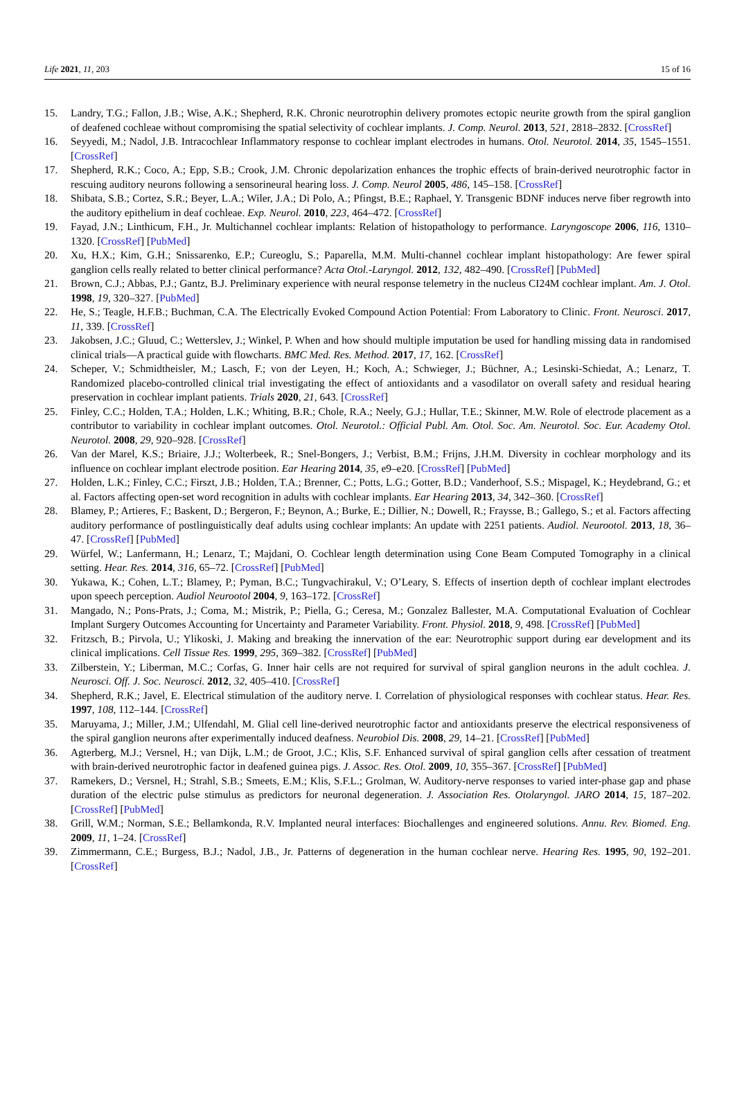Life 2021, 11, 203 15 of 16
15. Landry, T.G.; Fallon, J.B.; Wise, A.K.; Shepherd, R.K. Chronic neurotrophin delivery promotes ectopic neurite growth from the spiral ganglion of deafened cochleae without compromising the spatial selectivity of cochlear implants. J. Comp. Neurol. 2013, 521, 2818–2832. [CrossRef]
16. Seyyedi, M.; Nadol, J.B. Intracochlear Inflammatory response to cochlear implant electrodes in humans. Otol. Neurotol. 2014, 35, 1545–1551. [CrossRef]
17. Shepherd, R.K.; Coco, A.; Epp, S.B.; Crook, J.M. Chronic depolarization enhances the trophic effects of brain-derived neurotrophic factor in rescuing auditory neurons following a sensorineural hearing loss. J. Comp. Neurol 2005, 486, 145–158. [CrossRef]
18. Shibata, S.B.; Cortez, S.R.; Beyer, L.A.; Wiler, J.A.; Di Polo, A.; Pfingst, B.E.; Raphael, Y. Transgenic BDNF induces nerve fiber regrowth into the auditory epithelium in deaf cochleae. Exp. Neurol. 2010, 223, 464–472. [CrossRef]
19. Fayad, J.N.; Linthicum, F.H., Jr. Multichannel cochlear implants: Relation of histopathology to performance. Laryngoscope 2006, 116, 1310–1320. [CrossRef] [PubMed]
20. Xu, H.X.; Kim, G.H.; Snissarenko, E.P.; Cureoglu, S.; Paparella, M.M. Multi-channel cochlear implant histopathology: Are fewer spiral ganglion cells really related to better clinical performance? Acta Otol.-Laryngol. 2012, 132, 482–490. [CrossRef] [PubMed]
21. Brown, C.J.; Abbas, P.J.; Gantz, B.J. Preliminary experience with neural response telemetry in the nucleus CI24M cochlear implant. Am. J. Otol. 1998, 19, 320–327. [PubMed]
22. He, S.; Teagle, H.F.B.; Buchman, C.A. The Electrically Evoked Compound Action Potential: From Laboratory to Clinic. Front. Neurosci. 2017, 11, 339. [CrossRef]
23. Jakobsen, J.C.; Gluud, C.; Wetterslev, J.; Winkel, P. When and how should multiple imputation be used for handling missing data in randomised clinical trials—A practical guide with flowcharts. BMC Med. Res. Method. 2017, 17, 162. [CrossRef]
24. Scheper, V.; Schmidtheisler, M.; Lasch, F.; von der Leyen, H.; Koch, A.; Schwieger, J.; Büchner, A.; Lesinski-Schiedat, A.; Lenarz, T. Randomized placebo-controlled clinical trial investigating the effect of antioxidants and a vasodilator on overall safety and residual hearing preservation in cochlear implant patients. Trials 2020, 21, 643. [CrossRef]
25. Finley, C.C.; Holden, T.A.; Holden, L.K.; Whiting, B.R.; Chole, R.A.; Neely, G.J.; Hullar, T.E.; Skinner, M.W. Role of electrode placement as a contributor to variability in cochlear implant outcomes. Otol. Neurotol.: Official Publ. Am. Otol. Soc. Am. Neurotol. Soc. Eur. Academy Otol. Neurotol. 2008, 29, 920–928. [CrossRef]
26. Van der Marel, K.S.; Briaire, J.J.; Wolterbeek, R.; Snel-Bongers, J.; Verbist, B.M.; Frijns, J.H.M. Diversity in cochlear morphology and its influence on cochlear implant electrode position. Ear Hearing 2014, 35, e9–e20. [CrossRef] [PubMed]
27. Holden, L.K.; Finley, C.C.; Firszt, J.B.; Holden, T.A.; Brenner, C.; Potts, L.G.; Gotter, B.D.; Vanderhoof, S.S.; Mispagel, K.; Heydebrand, G.; et al. Factors affecting open-set word recognition in adults with cochlear implants. Ear Hearing 2013, 34, 342–360. [CrossRef]
28. Blamey, P.; Artieres, F.; Baskent, D.; Bergeron, F.; Beynon, A.; Burke, E.; Dillier, N.; Dowell, R.; Fraysse, B.; Gallego, S.; et al. Factors affecting auditory performance of postlinguistically deaf adults using cochlear implants: An update with 2251 patients. Audiol. Neurootol. 2013, 18, 36–47. [CrossRef] [PubMed]
29. Würfel, W.; Lanfermann, H.; Lenarz, T.; Majdani, O. Cochlear length determination using Cone Beam Computed Tomography in a clinical setting. Hear. Res. 2014, 316, 65–72. [CrossRef] [PubMed]
30. Yukawa, K.; Cohen, L.T.; Blamey, P.; Pyman, B.C.; Tungvachirakul, V.; O’Leary, S. Effects of insertion depth of cochlear implant electrodes upon speech perception. Audiol Neurootol 2004, 9, 163–172. [CrossRef]
31. Mangado, N.; Pons-Prats, J.; Coma, M.; Mistrik, P.; Piella, G.; Ceresa, M.; Gonzalez Ballester, M.A. Computational Evaluation of Cochlear Implant Surgery Outcomes Accounting for Uncertainty and Parameter Variability. Front. Physiol. 2018, 9, 498. [CrossRef] [PubMed]
32. Fritzsch, B.; Pirvola, U.; Ylikoski, J. Making and breaking the innervation of the ear: Neurotrophic support during ear development and its clinical implications. Cell Tissue Res. 1999, 295, 369–382. [CrossRef] [PubMed]
33. Zilberstein, Y.; Liberman, M.C.; Corfas, G. Inner hair cells are not required for survival of spiral ganglion neurons in the adult cochlea. J. Neurosci. Off. J. Soc. Neurosci. 2012, 32, 405–410. [CrossRef]
34. Shepherd, R.K.; Javel, E. Electrical stimulation of the auditory nerve. I. Correlation of physiological responses with cochlear status. Hear. Res. 1997, 108, 112–144. [CrossRef]
35. Maruyama, J.; Miller, J.M.; Ulfendahl, M. Glial cell line-derived neurotrophic factor and antioxidants preserve the electrical responsiveness of the spiral ganglion neurons after experimentally induced deafness. Neurobiol Dis. 2008, 29, 14–21. [CrossRef] [PubMed]
36. Agterberg, M.J.; Versnel, H.; van Dijk, L.M.; de Groot, J.C.; Klis, S.F. Enhanced survival of spiral ganglion cells after cessation of treatment with brain-derived neurotrophic factor in deafened guinea pigs. J. Assoc. Res. Otol. 2009, 10, 355–367. [CrossRef] [PubMed]
37. Ramekers, D.; Versnel, H.; Strahl, S.B.; Smeets, E.M.; Klis, S.F.L.; Grolman, W. Auditory-nerve responses to varied inter-phase gap and phase duration of the electric pulse stimulus as predictors for neuronal degeneration. J. Association Res. Otolaryngol. JARO 2014, 15, 187–202. [CrossRef] [PubMed]
38. Grill, W.M.; Norman, S.E.; Bellamkonda, R.V. Implanted neural interfaces: Biochallenges and engineered solutions. Annu. Rev. Biomed. Eng. 2009, 11, 1–24. [CrossRef]
39. Zimmermann, C.E.; Burgess, B.J.; Nadol, J.B., Jr. Patterns of degeneration in the human cochlear nerve. Hearing Res. 1995, 90, 192–201. [CrossRef]